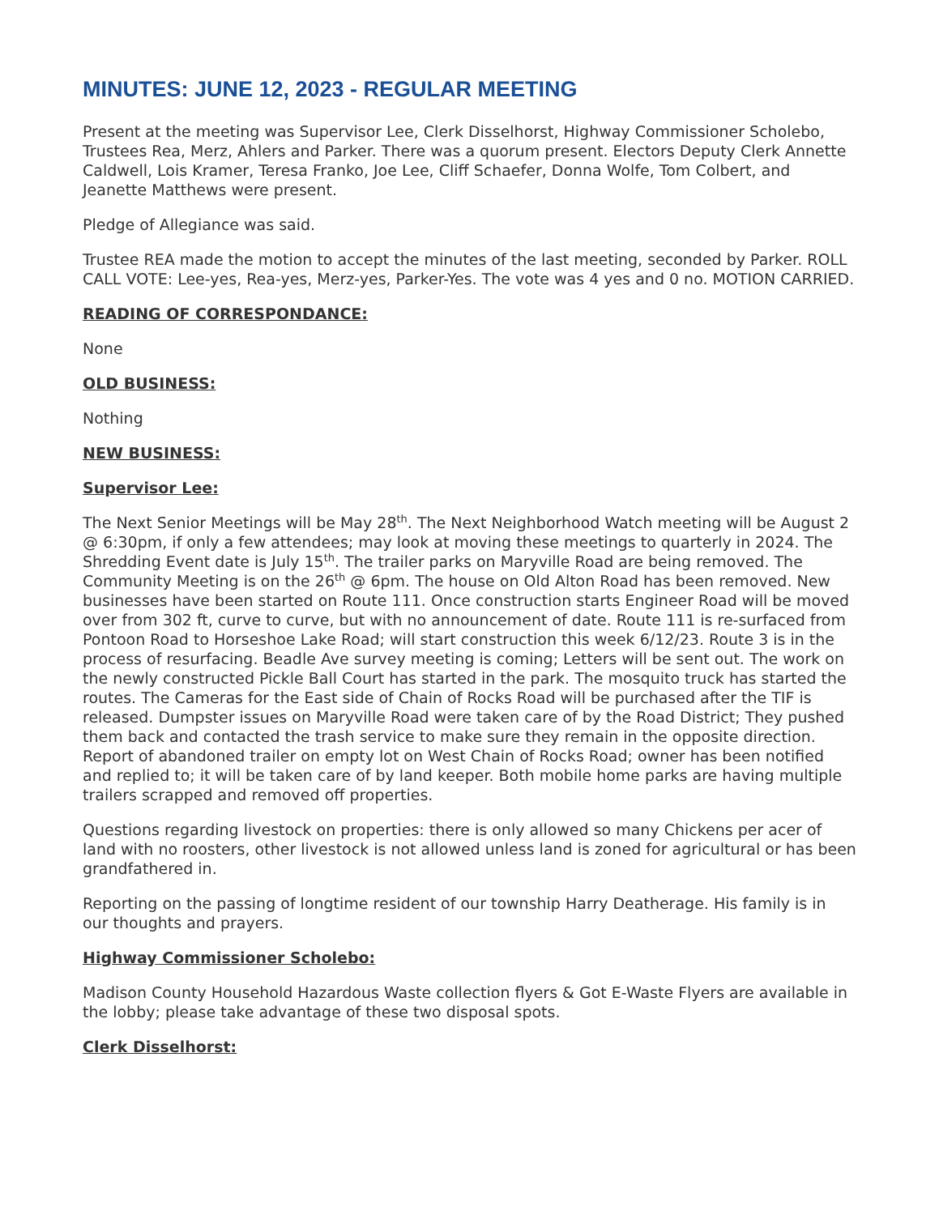MINUTES: JUNE 12, 2023 - REGULAR MEETING
Present at the meeting was Supervisor Lee, Clerk Disselhorst, Highway Commissioner Scholebo, Trustees Rea, Merz, Ahlers and Parker. There was a quorum present. Electors Deputy Clerk Annette Caldwell, Lois Kramer, Teresa Franko, Joe Lee, Cliff Schaefer, Donna Wolfe, Tom Colbert, and Jeanette Matthews were present.
Pledge of Allegiance was said.
Trustee REA made the motion to accept the minutes of the last meeting, seconded by Parker. ROLL CALL VOTE: Lee-yes, Rea-yes, Merz-yes, Parker-Yes. The vote was 4 yes and 0 no. MOTION CARRIED.
READING OF CORRESPONDANCE:
None
OLD BUSINESS:
Nothing
NEW BUSINESS:
Supervisor Lee:
The Next Senior Meetings will be May 28<sup>th</sup>. The Next Neighborhood Watch meeting will be August 2 @ 6:30pm, if only a few attendees; may look at moving these meetings to quarterly in 2024. The Shredding Event date is July 15<sup>th</sup>. The trailer parks on Maryville Road are being removed. The Community Meeting is on the 26<sup>th</sup> @ 6pm. The house on Old Alton Road has been removed. New businesses have been started on Route 111. Once construction starts Engineer Road will be moved over from 302 ft, curve to curve, but with no announcement of date. Route 111 is re-surfaced from Pontoon Road to Horseshoe Lake Road; will start construction this week 6/12/23. Route 3 is in the process of resurfacing. Beadle Ave survey meeting is coming; Letters will be sent out. The work on the newly constructed Pickle Ball Court has started in the park. The mosquito truck has started the routes. The Cameras for the East side of Chain of Rocks Road will be purchased after the TIF is released. Dumpster issues on Maryville Road were taken care of by the Road District; They pushed them back and contacted the trash service to make sure they remain in the opposite direction. Report of abandoned trailer on empty lot on West Chain of Rocks Road; owner has been notified and replied to; it will be taken care of by land keeper. Both mobile home parks are having multiple trailers scrapped and removed off properties.
Questions regarding livestock on properties: there is only allowed so many Chickens per acer of land with no roosters, other livestock is not allowed unless land is zoned for agricultural or has been grandfathered in.
Reporting on the passing of longtime resident of our township Harry Deatherage. His family is in our thoughts and prayers.
Highway Commissioner Scholebo:
Madison County Household Hazardous Waste collection flyers & Got E-Waste Flyers are available in the lobby; please take advantage of these two disposal spots.
Clerk Disselhorst: